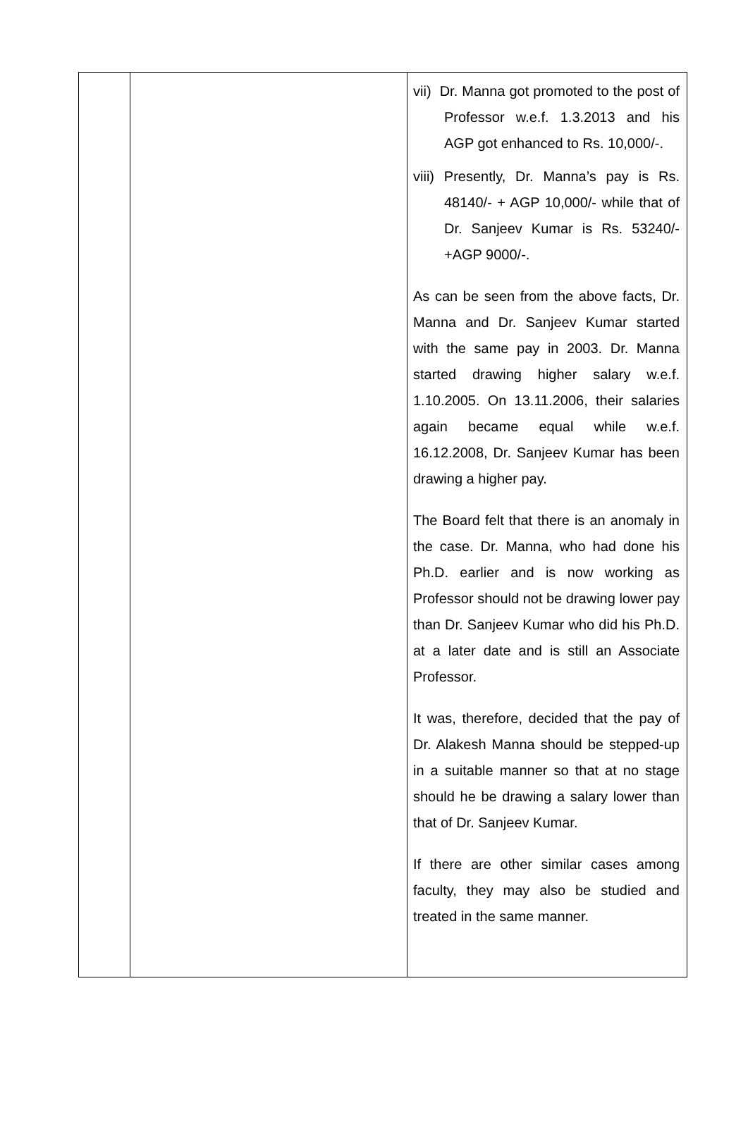| | | vii) Dr. Manna got promoted to the post of Professor w.e.f. 1.3.2013 and his AGP got enhanced to Rs. 10,000/-. viii) Presently, Dr. Manna’s pay is Rs. 48140/- + AGP 10,000/- while that of Dr. Sanjeev Kumar is Rs. 53240/- +AGP 9000/-. As can be seen from the above facts, Dr. Manna and Dr. Sanjeev Kumar started with the same pay in 2003. Dr. Manna started drawing higher salary w.e.f. 1.10.2005. On 13.11.2006, their salaries again became equal while w.e.f. 16.12.2008, Dr. Sanjeev Kumar has been drawing a higher pay. The Board felt that there is an anomaly in the case. Dr. Manna, who had done his Ph.D. earlier and is now working as Professor should not be drawing lower pay than Dr. Sanjeev Kumar who did his Ph.D. at a later date and is still an Associate Professor. It was, therefore, decided that the pay of Dr. Alakesh Manna should be stepped-up in a suitable manner so that at no stage should he be drawing a salary lower than that of Dr. Sanjeev Kumar. If there are other similar cases among faculty, they may also be studied and treated in the same manner. |